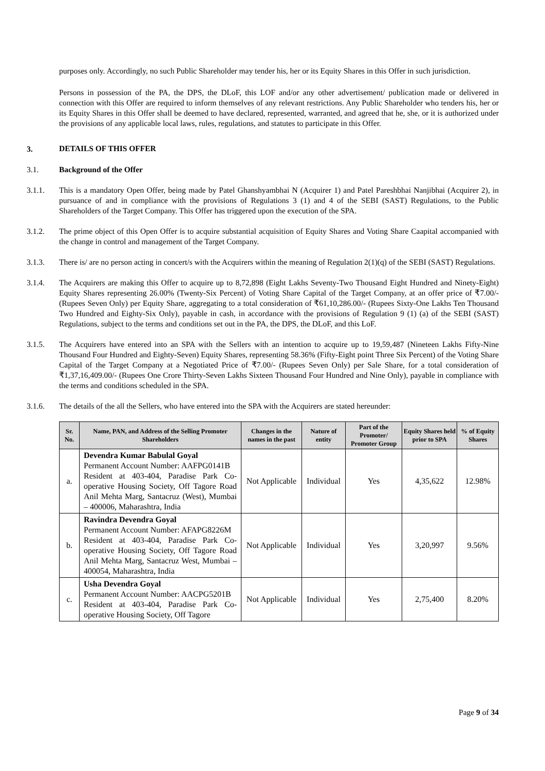purposes only. Accordingly, no such Public Shareholder may tender his, her or its Equity Shares in this Offer in such jurisdiction.
Persons in possession of the PA, the DPS, the DLoF, this LOF and/or any other advertisement/ publication made or delivered in connection with this Offer are required to inform themselves of any relevant restrictions. Any Public Shareholder who tenders his, her or its Equity Shares in this Offer shall be deemed to have declared, represented, warranted, and agreed that he, she, or it is authorized under the provisions of any applicable local laws, rules, regulations, and statutes to participate in this Offer.
3. DETAILS OF THIS OFFER
3.1. Background of the Offer
3.1.1. This is a mandatory Open Offer, being made by Patel Ghanshyambhai N (Acquirer 1) and Patel Pareshbhai Nanjibhai (Acquirer 2), in pursuance of and in compliance with the provisions of Regulations 3 (1) and 4 of the SEBI (SAST) Regulations, to the Public Shareholders of the Target Company. This Offer has triggered upon the execution of the SPA.
3.1.2. The prime object of this Open Offer is to acquire substantial acquisition of Equity Shares and Voting Share Caapital accompanied with the change in control and management of the Target Company.
3.1.3. There is/ are no person acting in concert/s with the Acquirers within the meaning of Regulation 2(1)(q) of the SEBI (SAST) Regulations.
3.1.4. The Acquirers are making this Offer to acquire up to 8,72,898 (Eight Lakhs Seventy-Two Thousand Eight Hundred and Ninety-Eight) Equity Shares representing 26.00% (Twenty-Six Percent) of Voting Share Capital of the Target Company, at an offer price of ₹7.00/- (Rupees Seven Only) per Equity Share, aggregating to a total consideration of ₹61,10,286.00/- (Rupees Sixty-One Lakhs Ten Thousand Two Hundred and Eighty-Six Only), payable in cash, in accordance with the provisions of Regulation 9 (1) (a) of the SEBI (SAST) Regulations, subject to the terms and conditions set out in the PA, the DPS, the DLoF, and this LoF.
3.1.5. The Acquirers have entered into an SPA with the Sellers with an intention to acquire up to 19,59,487 (Nineteen Lakhs Fifty-Nine Thousand Four Hundred and Eighty-Seven) Equity Shares, representing 58.36% (Fifty-Eight point Three Six Percent) of the Voting Share Capital of the Target Company at a Negotiated Price of ₹7.00/- (Rupees Seven Only) per Sale Share, for a total consideration of ₹1,37,16,409.00/- (Rupees One Crore Thirty-Seven Lakhs Sixteen Thousand Four Hundred and Nine Only), payable in compliance with the terms and conditions scheduled in the SPA.
3.1.6. The details of the all the Sellers, who have entered into the SPA with the Acquirers are stated hereunder:
| Sr. No. | Name, PAN, and Address of the Selling Promoter Shareholders | Changes in the names in the past | Nature of entity | Part of the Promoter/ Promoter Group | Equity Shares held prior to SPA | % of Equity Shares |
| --- | --- | --- | --- | --- | --- | --- |
| a. | Devendra Kumar Babulal Goyal Permanent Account Number: AAFPG0141B Resident at 403-404, Paradise Park Co-operative Housing Society, Off Tagore Road Anil Mehta Marg, Santacruz (West), Mumbai – 400006, Maharashtra, India | Not Applicable | Individual | Yes | 4,35,622 | 12.98% |
| b. | Ravindra Devendra Goyal Permanent Account Number: AFAPG8226M Resident at 403-404, Paradise Park Co-operative Housing Society, Off Tagore Road Anil Mehta Marg, Santacruz West, Mumbai – 400054, Maharashtra, India | Not Applicable | Individual | Yes | 3,20,997 | 9.56% |
| c. | Usha Devendra Goyal Permanent Account Number: AACPG5201B Resident at 403-404, Paradise Park Co-operative Housing Society, Off Tagore | Not Applicable | Individual | Yes | 2,75,400 | 8.20% |
Page 9 of 34